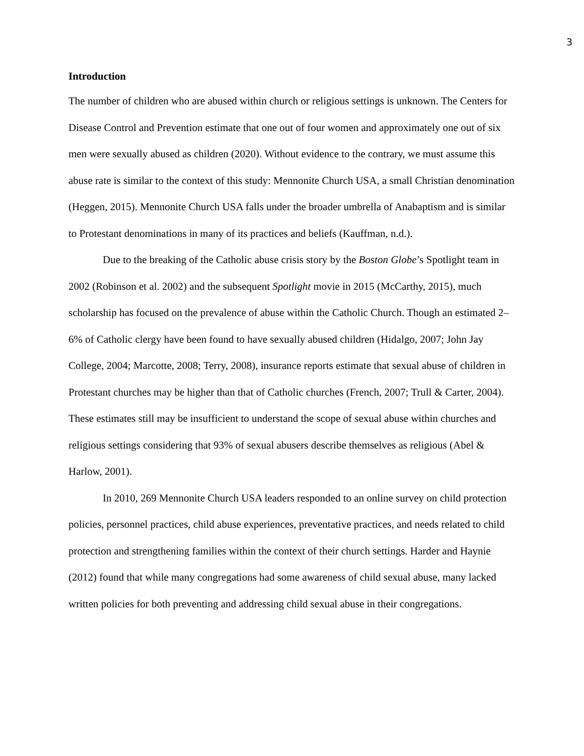3
Introduction
The number of children who are abused within church or religious settings is unknown. The Centers for Disease Control and Prevention estimate that one out of four women and approximately one out of six men were sexually abused as children (2020). Without evidence to the contrary, we must assume this abuse rate is similar to the context of this study: Mennonite Church USA, a small Christian denomination (Heggen, 2015). Mennonite Church USA falls under the broader umbrella of Anabaptism and is similar to Protestant denominations in many of its practices and beliefs (Kauffman, n.d.).
Due to the breaking of the Catholic abuse crisis story by the Boston Globe’s Spotlight team in 2002 (Robinson et al. 2002) and the subsequent Spotlight movie in 2015 (McCarthy, 2015), much scholarship has focused on the prevalence of abuse within the Catholic Church. Though an estimated 2–6% of Catholic clergy have been found to have sexually abused children (Hidalgo, 2007; John Jay College, 2004; Marcotte, 2008; Terry, 2008), insurance reports estimate that sexual abuse of children in Protestant churches may be higher than that of Catholic churches (French, 2007; Trull & Carter, 2004). These estimates still may be insufficient to understand the scope of sexual abuse within churches and religious settings considering that 93% of sexual abusers describe themselves as religious (Abel & Harlow, 2001).
In 2010, 269 Mennonite Church USA leaders responded to an online survey on child protection policies, personnel practices, child abuse experiences, preventative practices, and needs related to child protection and strengthening families within the context of their church settings. Harder and Haynie (2012) found that while many congregations had some awareness of child sexual abuse, many lacked written policies for both preventing and addressing child sexual abuse in their congregations.